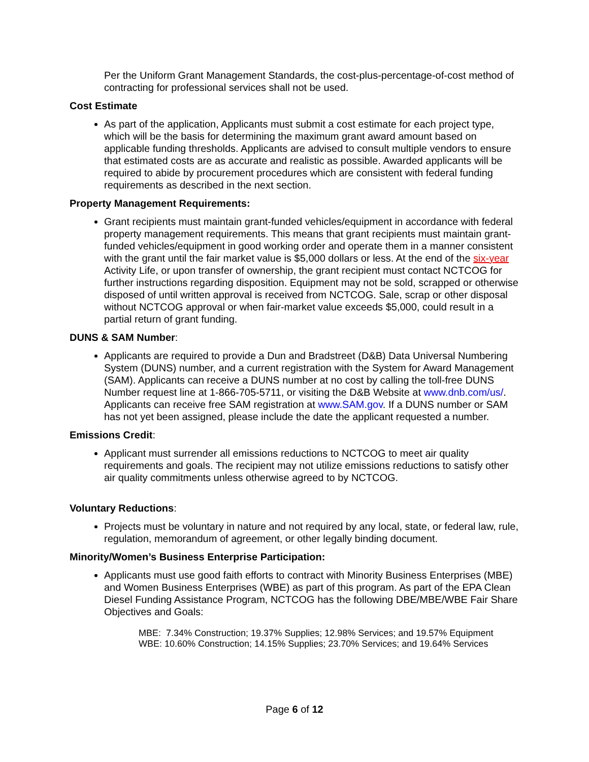Per the Uniform Grant Management Standards, the cost-plus-percentage-of-cost method of contracting for professional services shall not be used.
Cost Estimate
As part of the application, Applicants must submit a cost estimate for each project type, which will be the basis for determining the maximum grant award amount based on applicable funding thresholds. Applicants are advised to consult multiple vendors to ensure that estimated costs are as accurate and realistic as possible. Awarded applicants will be required to abide by procurement procedures which are consistent with federal funding requirements as described in the next section.
Property Management Requirements:
Grant recipients must maintain grant-funded vehicles/equipment in accordance with federal property management requirements. This means that grant recipients must maintain grant-funded vehicles/equipment in good working order and operate them in a manner consistent with the grant until the fair market value is $5,000 dollars or less. At the end of the six-year Activity Life, or upon transfer of ownership, the grant recipient must contact NCTCOG for further instructions regarding disposition. Equipment may not be sold, scrapped or otherwise disposed of until written approval is received from NCTCOG. Sale, scrap or other disposal without NCTCOG approval or when fair-market value exceeds $5,000, could result in a partial return of grant funding.
DUNS & SAM Number:
Applicants are required to provide a Dun and Bradstreet (D&B) Data Universal Numbering System (DUNS) number, and a current registration with the System for Award Management (SAM). Applicants can receive a DUNS number at no cost by calling the toll-free DUNS Number request line at 1-866-705-5711, or visiting the D&B Website at www.dnb.com/us/. Applicants can receive free SAM registration at www.SAM.gov. If a DUNS number or SAM has not yet been assigned, please include the date the applicant requested a number.
Emissions Credit:
Applicant must surrender all emissions reductions to NCTCOG to meet air quality requirements and goals. The recipient may not utilize emissions reductions to satisfy other air quality commitments unless otherwise agreed to by NCTCOG.
Voluntary Reductions:
Projects must be voluntary in nature and not required by any local, state, or federal law, rule, regulation, memorandum of agreement, or other legally binding document.
Minority/Women’s Business Enterprise Participation:
Applicants must use good faith efforts to contract with Minority Business Enterprises (MBE) and Women Business Enterprises (WBE) as part of this program. As part of the EPA Clean Diesel Funding Assistance Program, NCTCOG has the following DBE/MBE/WBE Fair Share Objectives and Goals:
MBE: 7.34% Construction; 19.37% Supplies; 12.98% Services; and 19.57% Equipment
WBE: 10.60% Construction; 14.15% Supplies; 23.70% Services; and 19.64% Services
Page 6 of 12